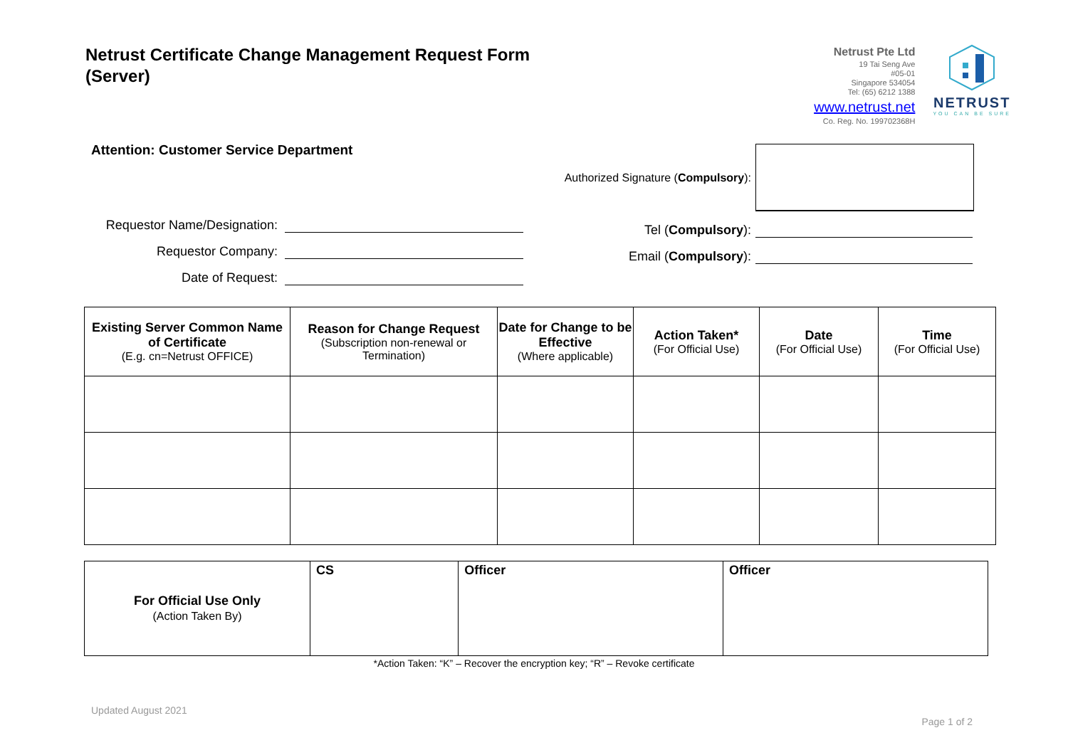Netrust Certificate Change Management Request Form
(Server)
Netrust Pte Ltd
19 Tai Seng Ave
#05-01
Singapore 534054
Tel: (65) 6212 1388
www.netrust.net
Co. Reg. No. 199702368H
NETRUST
YOU CAN BE SURE
Attention: Customer Service Department
Requestor Name/Designation:
Requestor Company:
Date of Request:
Authorized Signature (Compulsory):
Tel (Compulsory):
Email (Compulsory):
| Existing Server Common Name of Certificate (E.g. cn=Netrust OFFICE) | Reason for Change Request (Subscription non-renewal or Termination) | Date for Change to be Effective (Where applicable) | Action Taken* (For Official Use) | Date (For Official Use) | Time (For Official Use) |
| --- | --- | --- | --- | --- | --- |
| For Official Use Only (Action Taken By) | CS | Officer | Officer |
*Action Taken: “K” – Recover the encryption key; “R” – Revoke certificate
Updated August 2021 Page 1 of 2